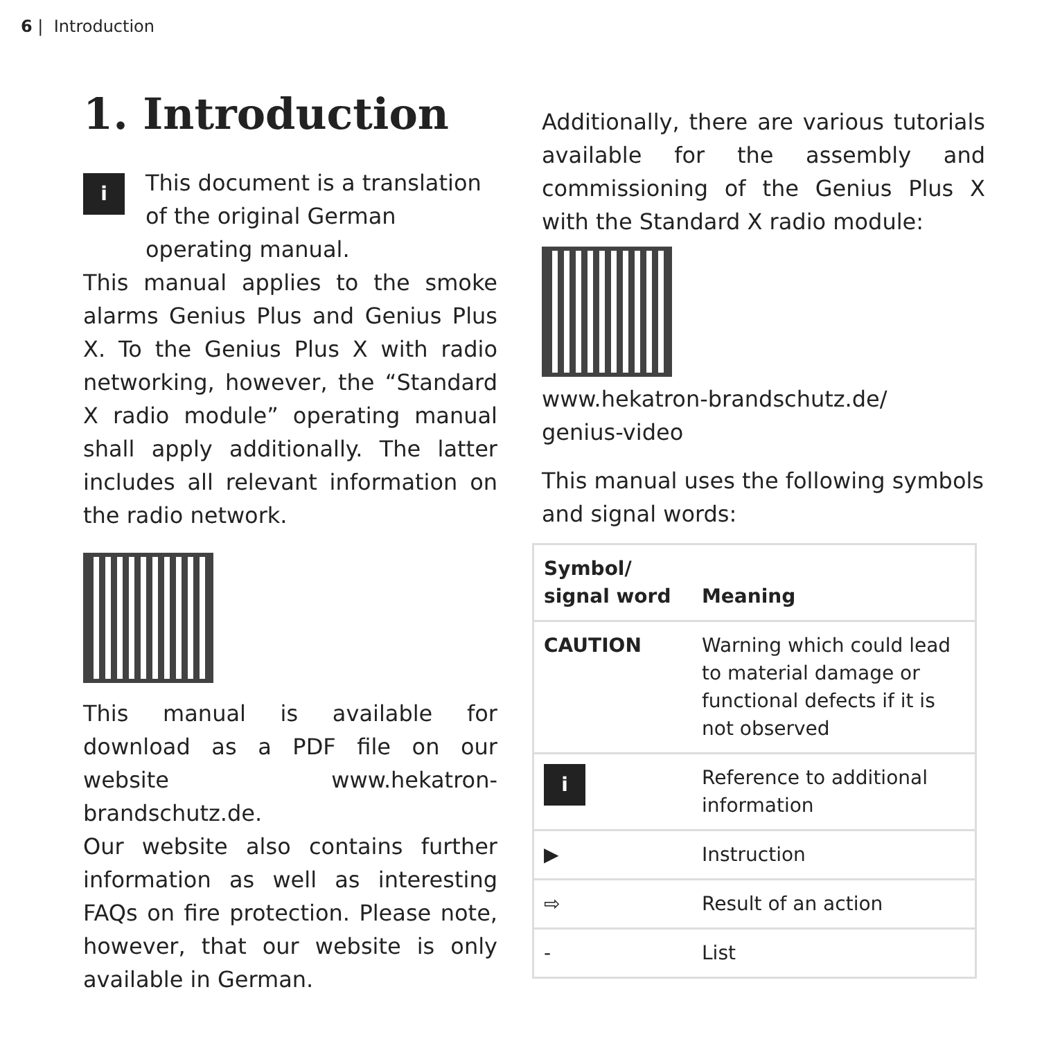6 | Introduction
1. Introduction
i
This document is a translation of the original German operating manual.
This manual applies to the smoke alarms Genius Plus and Genius Plus X. To the Genius Plus X with radio networking, however, the “Standard X radio module” operating manual shall apply additionally. The latter includes all relevant information on the radio network.
This manual is available for download as a PDF file on our website www.hekatron-brandschutz.de.
Our website also contains further information as well as interesting FAQs on fire protection. Please note, however, that our website is only available in German.
Additionally, there are various tutorials available for the assembly and commissioning of the Genius Plus X with the Standard X radio module:
www.hekatron-brandschutz.de/
genius-video
This manual uses the following symbols and signal words:
| Symbol/ signal word | Meaning |
| --- | --- |
| CAUTION | Warning which could lead to material damage or functional defects if it is not observed |
| i | Reference to additional information |
| ▶ | Instruction |
| ⇨ | Result of an action |
| - | List |